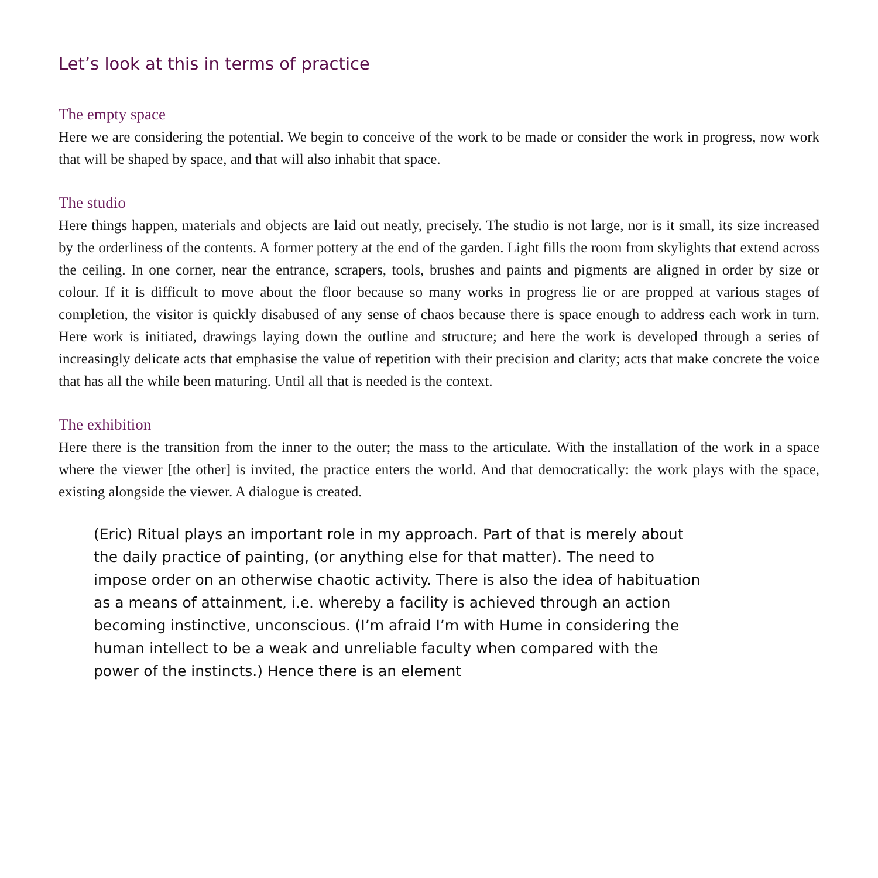Let’s look at this in terms of practice
The empty space
Here we are considering the potential. We begin to conceive of the work to be made or consider the work in progress, now work that will be shaped by space, and that will also inhabit that space.
The studio
Here things happen, materials and objects are laid out neatly, precisely. The studio is not large, nor is it small, its size increased by the orderliness of the contents. A former pottery at the end of the garden. Light fills the room from skylights that extend across the ceiling. In one corner, near the entrance, scrapers, tools, brushes and paints and pigments are aligned in order by size or colour. If it is difficult to move about the floor because so many works in progress lie or are propped at various stages of completion, the visitor is quickly disabused of any sense of chaos because there is space enough to address each work in turn. Here work is initiated, drawings laying down the outline and structure; and here the work is developed through a series of increasingly delicate acts that emphasise the value of repetition with their precision and clarity; acts that make concrete the voice that has all the while been maturing. Until all that is needed is the context.
The exhibition
Here there is the transition from the inner to the outer; the mass to the articulate. With the installation of the work in a space where the viewer [the other] is invited, the practice enters the world. And that democratically: the work plays with the space, existing alongside the viewer. A dialogue is created.
(Eric) Ritual plays an important role in my approach. Part of that is merely about the daily practice of painting, (or anything else for that matter). The need to impose order on an otherwise chaotic activity. There is also the idea of habituation as a means of attainment, i.e. whereby a facility is achieved through an action becoming instinctive, unconscious. (I’m afraid I’m with Hume in considering the human intellect to be a weak and unreliable faculty when compared with the power of the instincts.) Hence there is an element